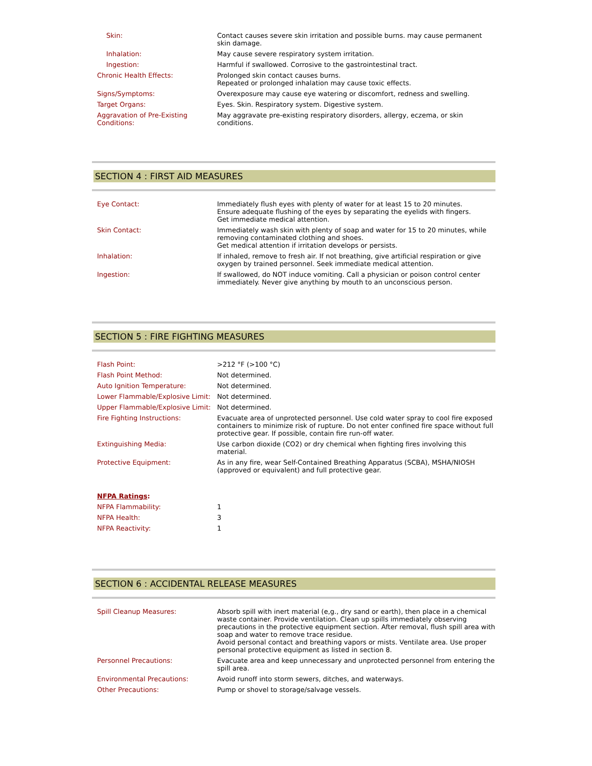| Skin: | Contact causes severe skin irritation and possible burns. may cause permanent skin damage. |
| Inhalation: | May cause severe respiratory system irritation. |
| Ingestion: | Harmful if swallowed. Corrosive to the gastrointestinal tract. |
| Chronic Health Effects: | Prolonged skin contact causes burns. Repeated or prolonged inhalation may cause toxic effects. |
| Signs/Symptoms: | Overexposure may cause eye watering or discomfort, redness and swelling. |
| Target Organs: | Eyes. Skin. Respiratory system. Digestive system. |
| Aggravation of Pre-Existing Conditions: | May aggravate pre-existing respiratory disorders, allergy, eczema, or skin conditions. |
SECTION 4 : FIRST AID MEASURES
| Eye Contact: | Immediately flush eyes with plenty of water for at least 15 to 20 minutes. Ensure adequate flushing of the eyes by separating the eyelids with fingers. Get immediate medical attention. |
| Skin Contact: | Immediately wash skin with plenty of soap and water for 15 to 20 minutes, while removing contaminated clothing and shoes. Get medical attention if irritation develops or persists. |
| Inhalation: | If inhaled, remove to fresh air. If not breathing, give artificial respiration or give oxygen by trained personnel. Seek immediate medical attention. |
| Ingestion: | If swallowed, do NOT induce vomiting. Call a physician or poison control center immediately. Never give anything by mouth to an unconscious person. |
SECTION 5 : FIRE FIGHTING MEASURES
| Flash Point: | >212 °F (>100 °C) |
| Flash Point Method: | Not determined. |
| Auto Ignition Temperature: | Not determined. |
| Lower Flammable/Explosive Limit: | Not determined. |
| Upper Flammable/Explosive Limit: | Not determined. |
| Fire Fighting Instructions: | Evacuate area of unprotected personnel. Use cold water spray to cool fire exposed containers to minimize risk of rupture. Do not enter confined fire space without full protective gear. If possible, contain fire run-off water. |
| Extinguishing Media: | Use carbon dioxide (CO2) or dry chemical when fighting fires involving this material. |
| Protective Equipment: | As in any fire, wear Self-Contained Breathing Apparatus (SCBA), MSHA/NIOSH (approved or equivalent) and full protective gear. |
NFPA Ratings:
| NFPA Flammability: | 1 |
| NFPA Health: | 3 |
| NFPA Reactivity: | 1 |
SECTION 6 : ACCIDENTAL RELEASE MEASURES
| Spill Cleanup Measures: | Absorb spill with inert material (e,g., dry sand or earth), then place in a chemical waste container. Provide ventilation. Clean up spills immediately observing precautions in the protective equipment section. After removal, flush spill area with soap and water to remove trace residue. Avoid personal contact and breathing vapors or mists. Ventilate area. Use proper personal protective equipment as listed in section 8. |
| Personnel Precautions: | Evacuate area and keep unnecessary and unprotected personnel from entering the spill area. |
| Environmental Precautions: | Avoid runoff into storm sewers, ditches, and waterways. |
| Other Precautions: | Pump or shovel to storage/salvage vessels. |